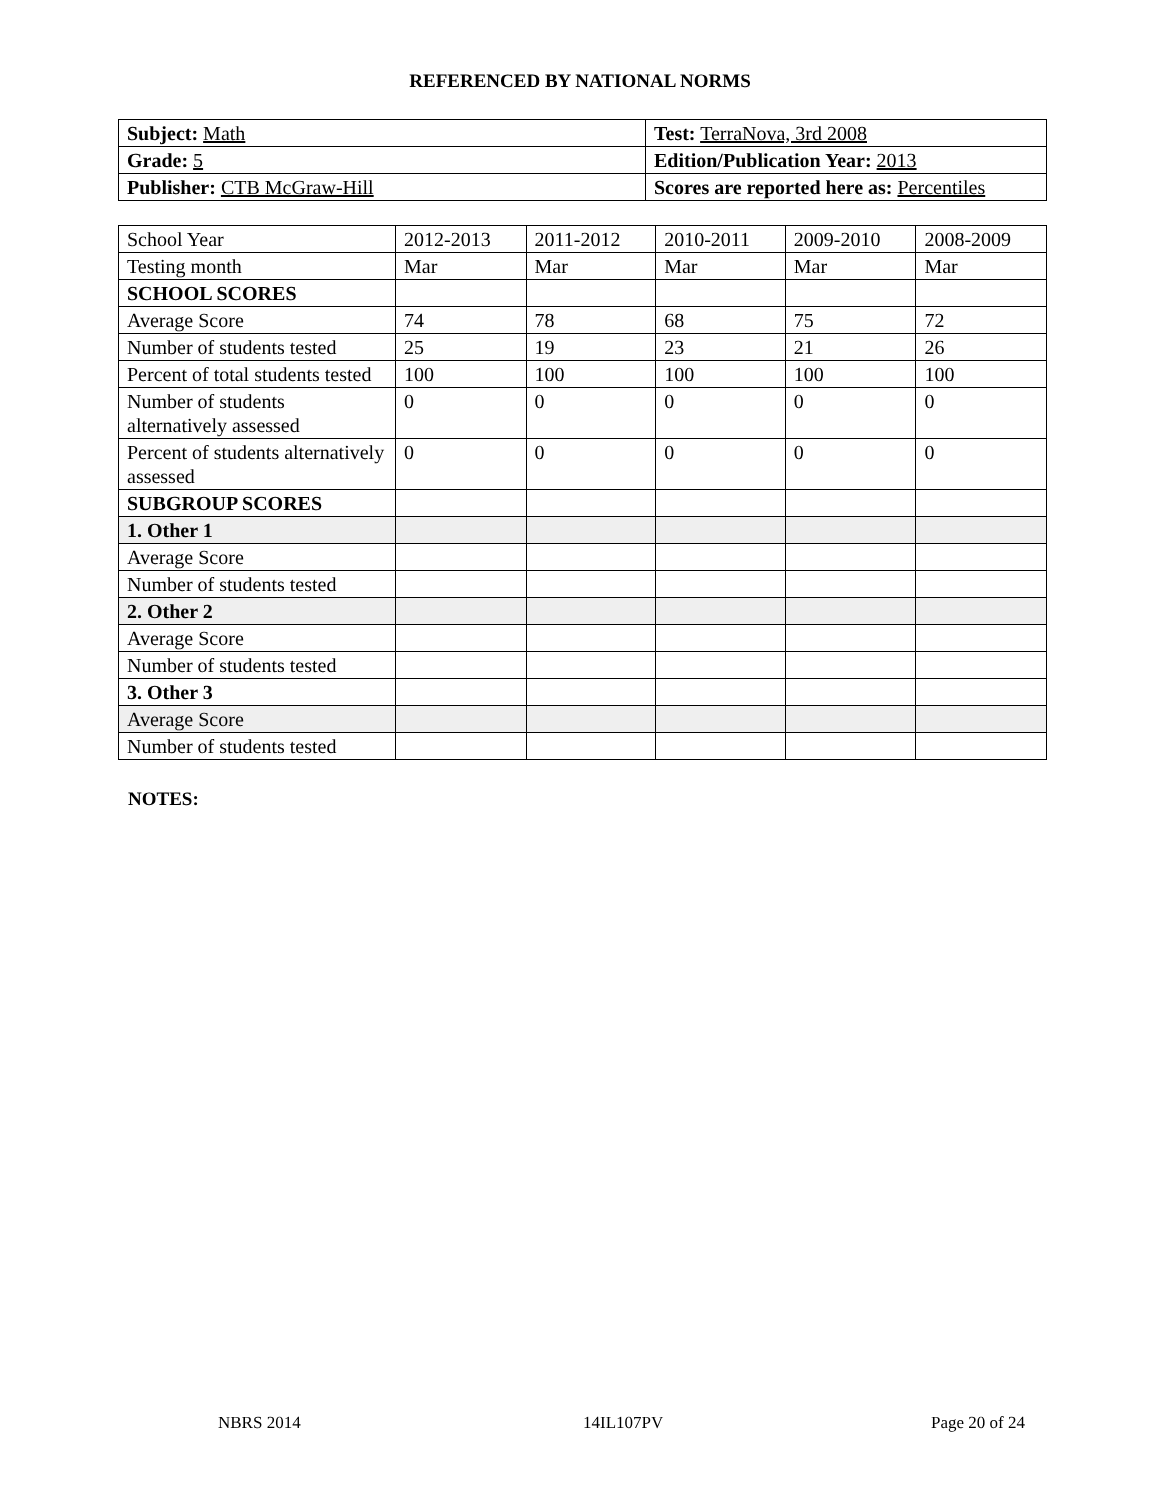REFERENCED BY NATIONAL NORMS
| Subject: Math | Test: TerraNova, 3rd 2008 |
| Grade: 5 | Edition/Publication Year: 2013 |
| Publisher: CTB McGraw-Hill | Scores are reported here as: Percentiles |
| School Year | 2012-2013 | 2011-2012 | 2010-2011 | 2009-2010 | 2008-2009 |
| Testing month | Mar | Mar | Mar | Mar | Mar |
| SCHOOL SCORES | | | | | |
| Average Score | 74 | 78 | 68 | 75 | 72 |
| Number of students tested | 25 | 19 | 23 | 21 | 26 |
| Percent of total students tested | 100 | 100 | 100 | 100 | 100 |
| Number of students alternatively assessed | 0 | 0 | 0 | 0 | 0 |
| Percent of students alternatively assessed | 0 | 0 | 0 | 0 | 0 |
| SUBGROUP SCORES | | | | | |
| 1. Other 1 | | | | | |
| Average Score | | | | | |
| Number of students tested | | | | | |
| 2. Other 2 | | | | | |
| Average Score | | | | | |
| Number of students tested | | | | | |
| 3. Other 3 | | | | | |
| Average Score | | | | | |
| Number of students tested | | | | | |
NOTES:
NBRS 2014 14IL107PV Page 20 of 24